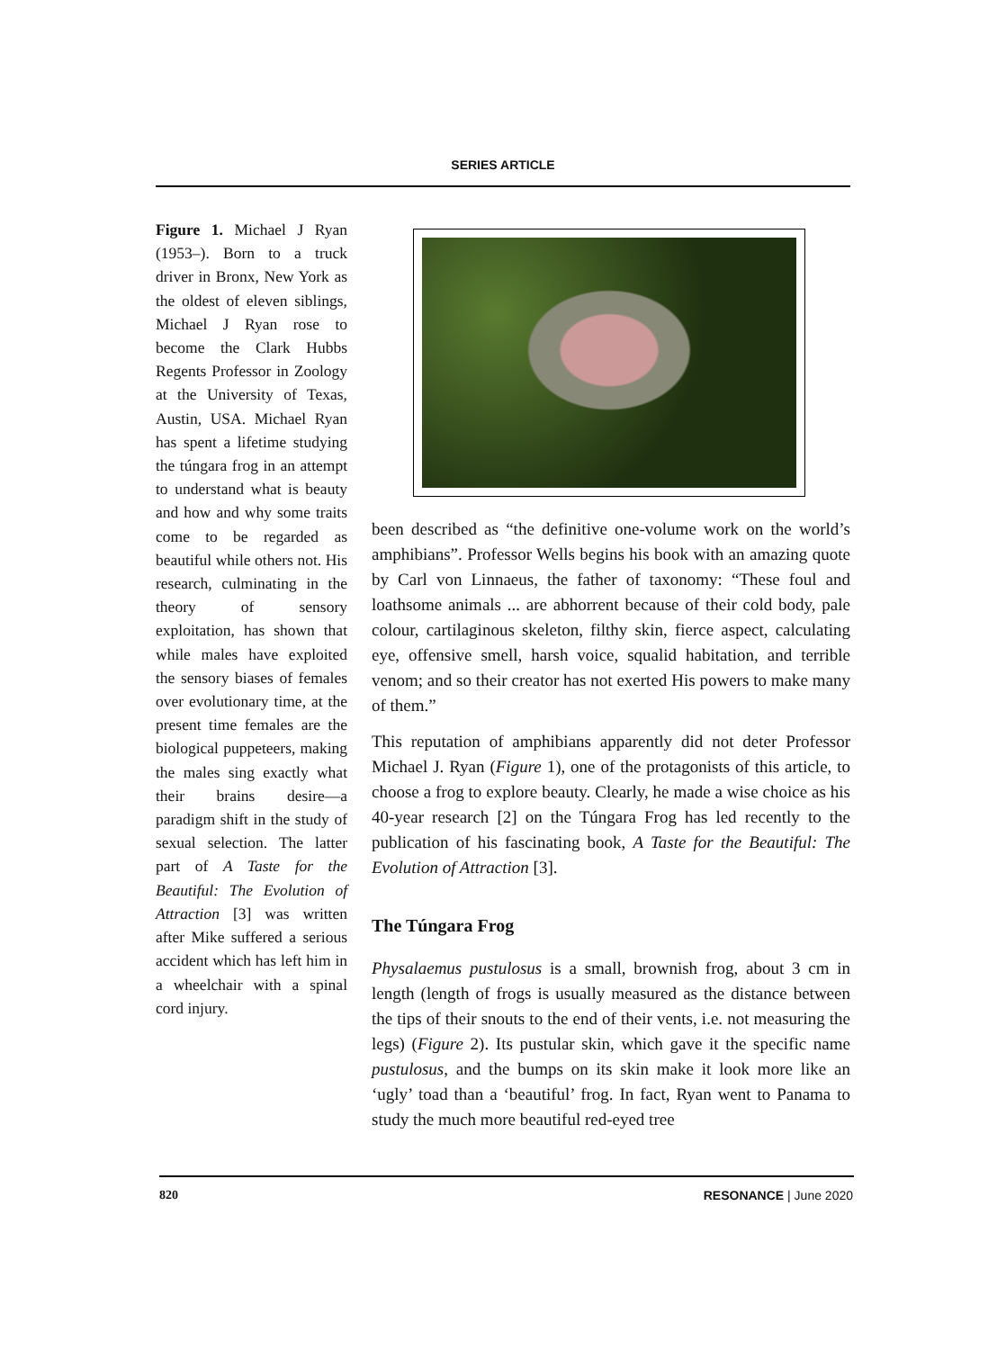SERIES ARTICLE
Figure 1. Michael J Ryan (1953–). Born to a truck driver in Bronx, New York as the oldest of eleven siblings, Michael J Ryan rose to become the Clark Hubbs Regents Professor in Zoology at the University of Texas, Austin, USA. Michael Ryan has spent a lifetime studying the túngara frog in an attempt to understand what is beauty and how and why some traits come to be regarded as beautiful while others not. His research, culminating in the theory of sensory exploitation, has shown that while males have exploited the sensory biases of females over evolutionary time, at the present time females are the biological puppeteers, making the males sing exactly what their brains desire—a paradigm shift in the study of sexual selection. The latter part of A Taste for the Beautiful: The Evolution of Attraction [3] was written after Mike suffered a serious accident which has left him in a wheelchair with a spinal cord injury.
been described as “the definitive one-volume work on the world’s amphibians”. Professor Wells begins his book with an amazing quote by Carl von Linnaeus, the father of taxonomy: “These foul and loathsome animals ... are abhorrent because of their cold body, pale colour, cartilaginous skeleton, filthy skin, fierce aspect, calculating eye, offensive smell, harsh voice, squalid habitation, and terrible venom; and so their creator has not exerted His powers to make many of them.”
This reputation of amphibians apparently did not deter Professor Michael J. Ryan (Figure 1), one of the protagonists of this article, to choose a frog to explore beauty. Clearly, he made a wise choice as his 40-year research [2] on the Túngara Frog has led recently to the publication of his fascinating book, A Taste for the Beautiful: The Evolution of Attraction [3].
The Túngara Frog
Physalaemus pustulosus is a small, brownish frog, about 3 cm in length (length of frogs is usually measured as the distance between the tips of their snouts to the end of their vents, i.e. not measuring the legs) (Figure 2). Its pustular skin, which gave it the specific name pustulosus, and the bumps on its skin make it look more like an ‘ugly’ toad than a ‘beautiful’ frog. In fact, Ryan went to Panama to study the much more beautiful red-eyed tree
820 RESONANCE | June 2020